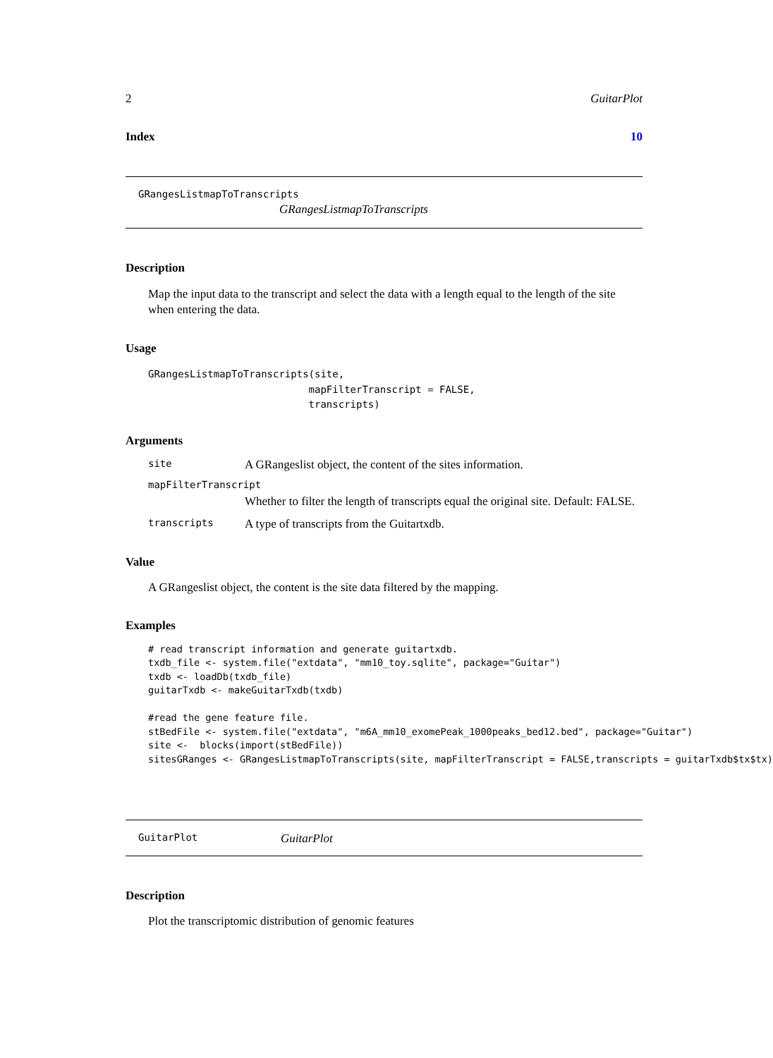2 GuitarPlot
Index 10
GRangesListmapToTranscripts
GRangesListmapToTranscripts
Description
Map the input data to the transcript and select the data with a length equal to the length of the site when entering the data.
Usage
GRangesListmapToTranscripts(site,
                           mapFilterTranscript = FALSE,
                           transcripts)
Arguments
site A GRangeslist object, the content of the sites information.
mapFilterTranscript
Whether to filter the length of transcripts equal the original site. Default: FALSE.
transcripts A type of transcripts from the Guitartxdb.
Value
A GRangeslist object, the content is the site data filtered by the mapping.
Examples
# read transcript information and generate guitartxdb.
txdb_file <- system.file("extdata", "mm10_toy.sqlite", package="Guitar")
txdb <- loadDb(txdb_file)
guitarTxdb <- makeGuitarTxdb(txdb)

#read the gene feature file.
stBedFile <- system.file("extdata", "m6A_mm10_exomePeak_1000peaks_bed12.bed", package="Guitar")
site <-  blocks(import(stBedFile))
sitesGRanges <- GRangesListmapToTranscripts(site, mapFilterTranscript = FALSE,transcripts = guitarTxdb$tx$tx)
GuitarPlot GuitarPlot
Description
Plot the transcriptomic distribution of genomic features